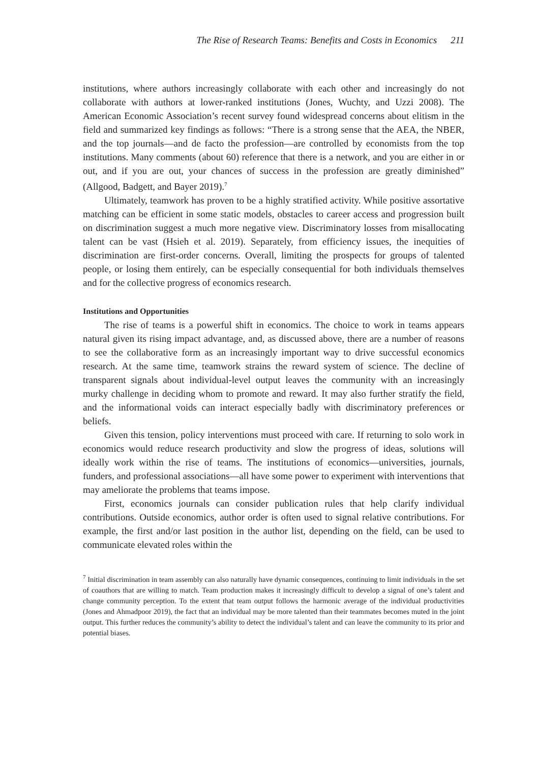The Rise of Research Teams: Benefits and Costs in Economics 211
institutions, where authors increasingly collaborate with each other and increasingly do not collaborate with authors at lower-ranked institutions (Jones, Wuchty, and Uzzi 2008). The American Economic Association’s recent survey found widespread concerns about elitism in the field and summarized key findings as follows: “There is a strong sense that the AEA, the NBER, and the top journals—and de facto the profession—are controlled by economists from the top institutions. Many comments (about 60) reference that there is a network, and you are either in or out, and if you are out, your chances of success in the profession are greatly diminished” (Allgood, Badgett, and Bayer 2019).<sup>7</sup>
Ultimately, teamwork has proven to be a highly stratified activity. While positive assortative matching can be efficient in some static models, obstacles to career access and progression built on discrimination suggest a much more negative view. Discriminatory losses from misallocating talent can be vast (Hsieh et al. 2019). Separately, from efficiency issues, the inequities of discrimination are first-order concerns. Overall, limiting the prospects for groups of talented people, or losing them entirely, can be especially consequential for both individuals themselves and for the collective progress of economics research.
Institutions and Opportunities
The rise of teams is a powerful shift in economics. The choice to work in teams appears natural given its rising impact advantage, and, as discussed above, there are a number of reasons to see the collaborative form as an increasingly important way to drive successful economics research. At the same time, teamwork strains the reward system of science. The decline of transparent signals about individual-level output leaves the community with an increasingly murky challenge in deciding whom to promote and reward. It may also further stratify the field, and the informational voids can interact especially badly with discriminatory preferences or beliefs.
Given this tension, policy interventions must proceed with care. If returning to solo work in economics would reduce research productivity and slow the progress of ideas, solutions will ideally work within the rise of teams. The institutions of economics—universities, journals, funders, and professional associations—all have some power to experiment with interventions that may ameliorate the problems that teams impose.
First, economics journals can consider publication rules that help clarify individual contributions. Outside economics, author order is often used to signal relative contributions. For example, the first and/or last position in the author list, depending on the field, can be used to communicate elevated roles within the
<sup>7</sup> Initial discrimination in team assembly can also naturally have dynamic consequences, continuing to limit individuals in the set of coauthors that are willing to match. Team production makes it increasingly difficult to develop a signal of one’s talent and change community perception. To the extent that team output follows the harmonic average of the individual productivities (Jones and Ahmadpoor 2019), the fact that an individual may be more talented than their teammates becomes muted in the joint output. This further reduces the community’s ability to detect the individual’s talent and can leave the community to its prior and potential biases.